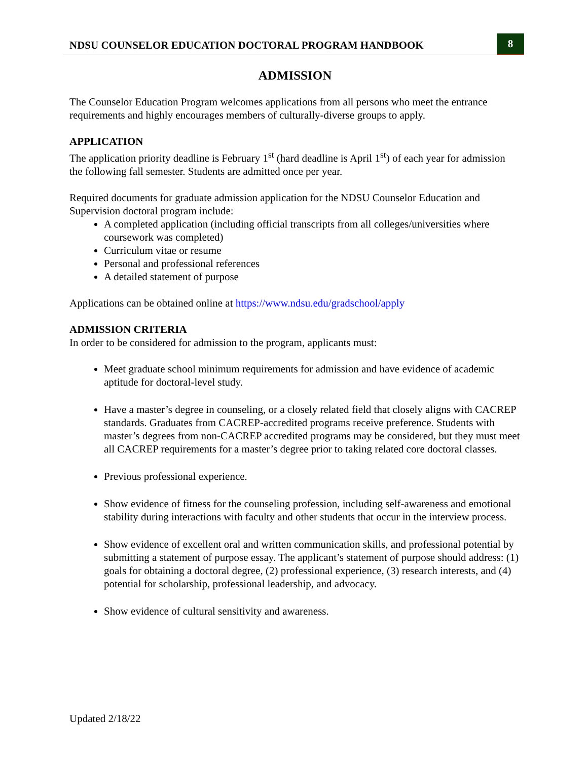NDSU COUNSELOR EDUCATION DOCTORAL PROGRAM HANDBOOK
8
ADMISSION
The Counselor Education Program welcomes applications from all persons who meet the entrance requirements and highly encourages members of culturally-diverse groups to apply.
APPLICATION
The application priority deadline is February 1<sup>st</sup> (hard deadline is April 1<sup>st</sup>) of each year for admission the following fall semester. Students are admitted once per year.
Required documents for graduate admission application for the NDSU Counselor Education and Supervision doctoral program include:
A completed application (including official transcripts from all colleges/universities where coursework was completed)
Curriculum vitae or resume
Personal and professional references
A detailed statement of purpose
Applications can be obtained online at https://www.ndsu.edu/gradschool/apply
ADMISSION CRITERIA
In order to be considered for admission to the program, applicants must:
Meet graduate school minimum requirements for admission and have evidence of academic aptitude for doctoral-level study.
Have a master’s degree in counseling, or a closely related field that closely aligns with CACREP standards. Graduates from CACREP-accredited programs receive preference. Students with master’s degrees from non-CACREP accredited programs may be considered, but they must meet all CACREP requirements for a master’s degree prior to taking related core doctoral classes.
Previous professional experience.
Show evidence of fitness for the counseling profession, including self-awareness and emotional stability during interactions with faculty and other students that occur in the interview process.
Show evidence of excellent oral and written communication skills, and professional potential by submitting a statement of purpose essay. The applicant’s statement of purpose should address: (1) goals for obtaining a doctoral degree, (2) professional experience, (3) research interests, and (4) potential for scholarship, professional leadership, and advocacy.
Show evidence of cultural sensitivity and awareness.
Updated 2/18/22